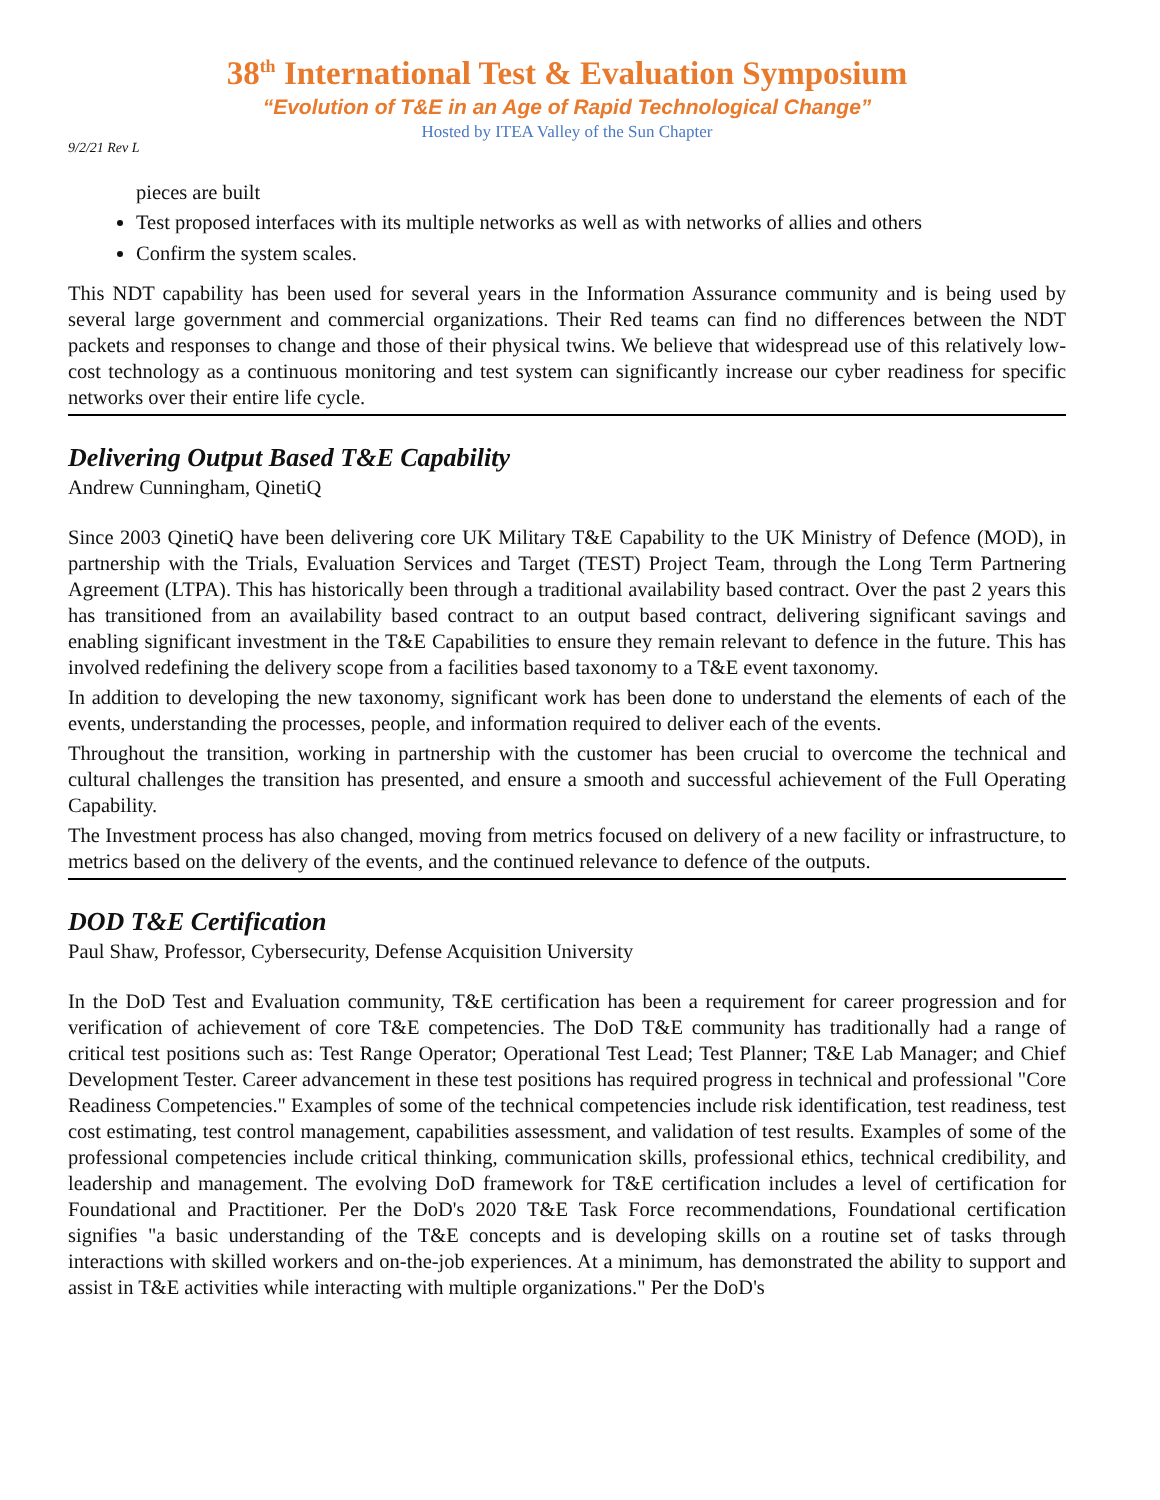38<sup>th</sup> International Test & Evaluation Symposium
“Evolution of T&E in an Age of Rapid Technological Change”
Hosted by ITEA Valley of the Sun Chapter
9/2/21 Rev L
pieces are built
Test proposed interfaces with its multiple networks as well as with networks of allies and others
Confirm the system scales.
This NDT capability has been used for several years in the Information Assurance community and is being used by several large government and commercial organizations. Their Red teams can find no differences between the NDT packets and responses to change and those of their physical twins. We believe that widespread use of this relatively low-cost technology as a continuous monitoring and test system can significantly increase our cyber readiness for specific networks over their entire life cycle.
Delivering Output Based T&E Capability
Andrew Cunningham, QinetiQ
Since 2003 QinetiQ have been delivering core UK Military T&E Capability to the UK Ministry of Defence (MOD), in partnership with the Trials, Evaluation Services and Target (TEST) Project Team, through the Long Term Partnering Agreement (LTPA). This has historically been through a traditional availability based contract. Over the past 2 years this has transitioned from an availability based contract to an output based contract, delivering significant savings and enabling significant investment in the T&E Capabilities to ensure they remain relevant to defence in the future. This has involved redefining the delivery scope from a facilities based taxonomy to a T&E event taxonomy.
In addition to developing the new taxonomy, significant work has been done to understand the elements of each of the events, understanding the processes, people, and information required to deliver each of the events.
Throughout the transition, working in partnership with the customer has been crucial to overcome the technical and cultural challenges the transition has presented, and ensure a smooth and successful achievement of the Full Operating Capability.
The Investment process has also changed, moving from metrics focused on delivery of a new facility or infrastructure, to metrics based on the delivery of the events, and the continued relevance to defence of the outputs.
DOD T&E Certification
Paul Shaw, Professor, Cybersecurity, Defense Acquisition University
In the DoD Test and Evaluation community, T&E certification has been a requirement for career progression and for verification of achievement of core T&E competencies. The DoD T&E community has traditionally had a range of critical test positions such as: Test Range Operator; Operational Test Lead; Test Planner; T&E Lab Manager; and Chief Development Tester. Career advancement in these test positions has required progress in technical and professional "Core Readiness Competencies." Examples of some of the technical competencies include risk identification, test readiness, test cost estimating, test control management, capabilities assessment, and validation of test results. Examples of some of the professional competencies include critical thinking, communication skills, professional ethics, technical credibility, and leadership and management. The evolving DoD framework for T&E certification includes a level of certification for Foundational and Practitioner. Per the DoD's 2020 T&E Task Force recommendations, Foundational certification signifies "a basic understanding of the T&E concepts and is developing skills on a routine set of tasks through interactions with skilled workers and on-the-job experiences. At a minimum, has demonstrated the ability to support and assist in T&E activities while interacting with multiple organizations." Per the DoD's